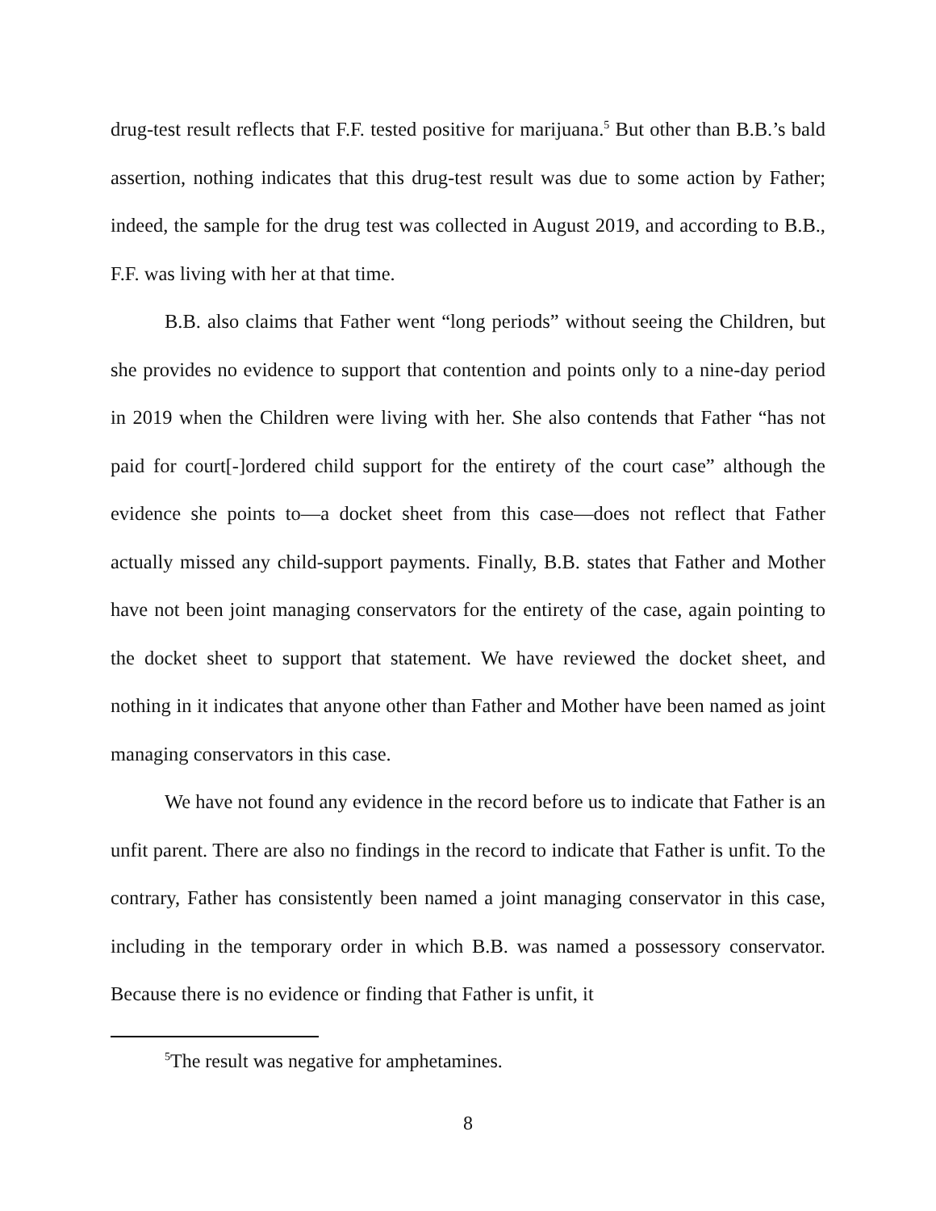drug-test result reflects that F.F. tested positive for marijuana.<sup>5</sup> But other than B.B.’s bald assertion, nothing indicates that this drug-test result was due to some action by Father; indeed, the sample for the drug test was collected in August 2019, and according to B.B., F.F. was living with her at that time.
B.B. also claims that Father went “long periods” without seeing the Children, but she provides no evidence to support that contention and points only to a nine-day period in 2019 when the Children were living with her. She also contends that Father “has not paid for court[-]ordered child support for the entirety of the court case” although the evidence she points to—a docket sheet from this case—does not reflect that Father actually missed any child-support payments. Finally, B.B. states that Father and Mother have not been joint managing conservators for the entirety of the case, again pointing to the docket sheet to support that statement. We have reviewed the docket sheet, and nothing in it indicates that anyone other than Father and Mother have been named as joint managing conservators in this case.
We have not found any evidence in the record before us to indicate that Father is an unfit parent. There are also no findings in the record to indicate that Father is unfit. To the contrary, Father has consistently been named a joint managing conservator in this case, including in the temporary order in which B.B. was named a possessory conservator. Because there is no evidence or finding that Father is unfit, it
<sup>5</sup> The result was negative for amphetamines.
8